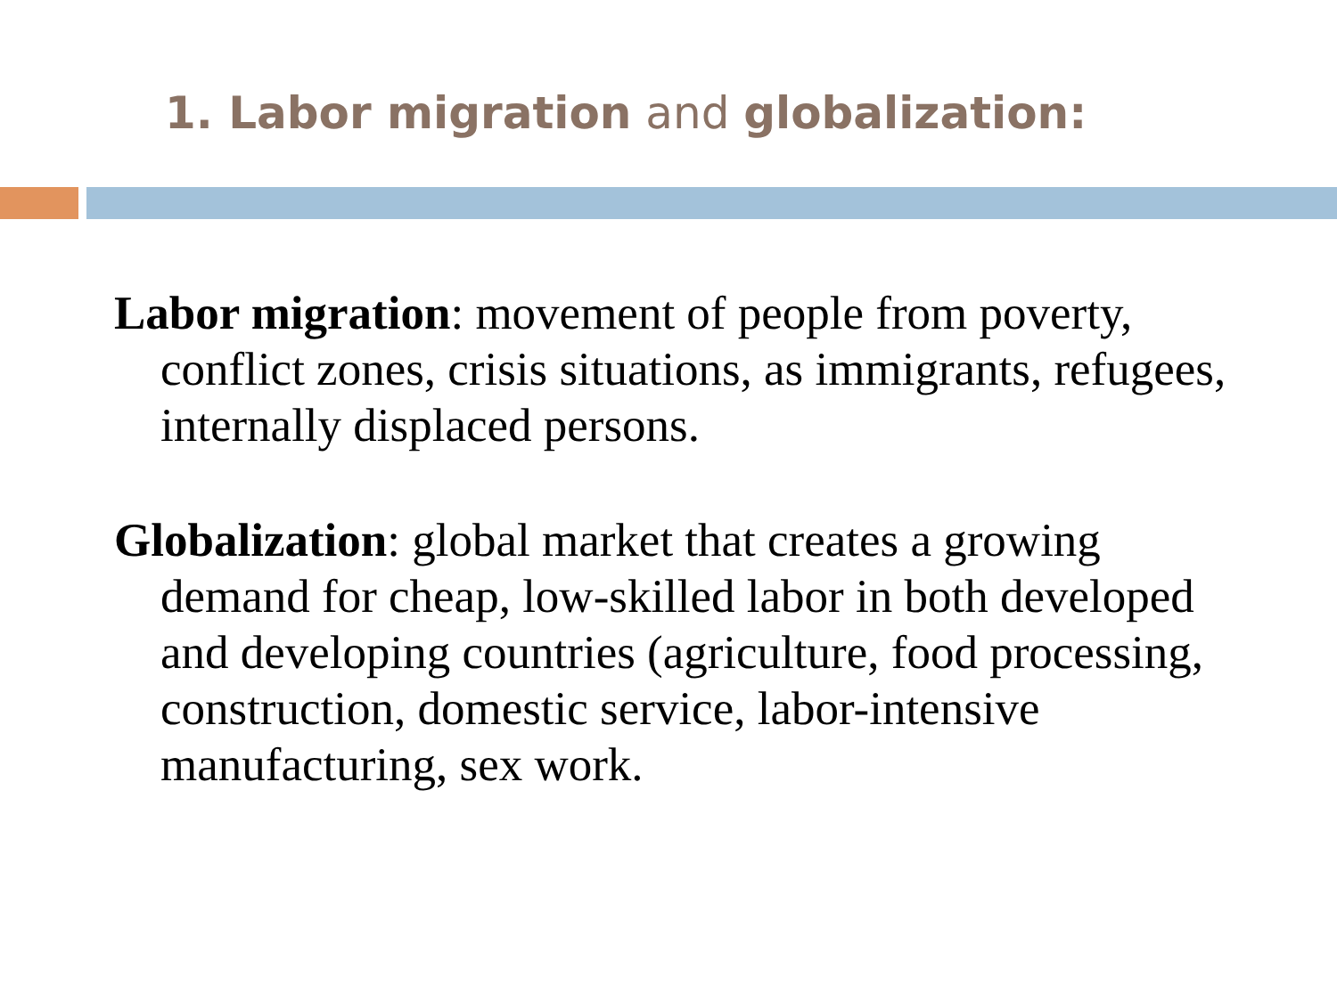1. Labor migration and globalization:
Labor migration: movement of people from poverty, conflict zones, crisis situations, as immigrants, refugees, internally displaced persons.
Globalization: global market that creates a growing demand for cheap, low-skilled labor in both developed and developing countries (agriculture, food processing, construction, domestic service, labor-intensive manufacturing, sex work.